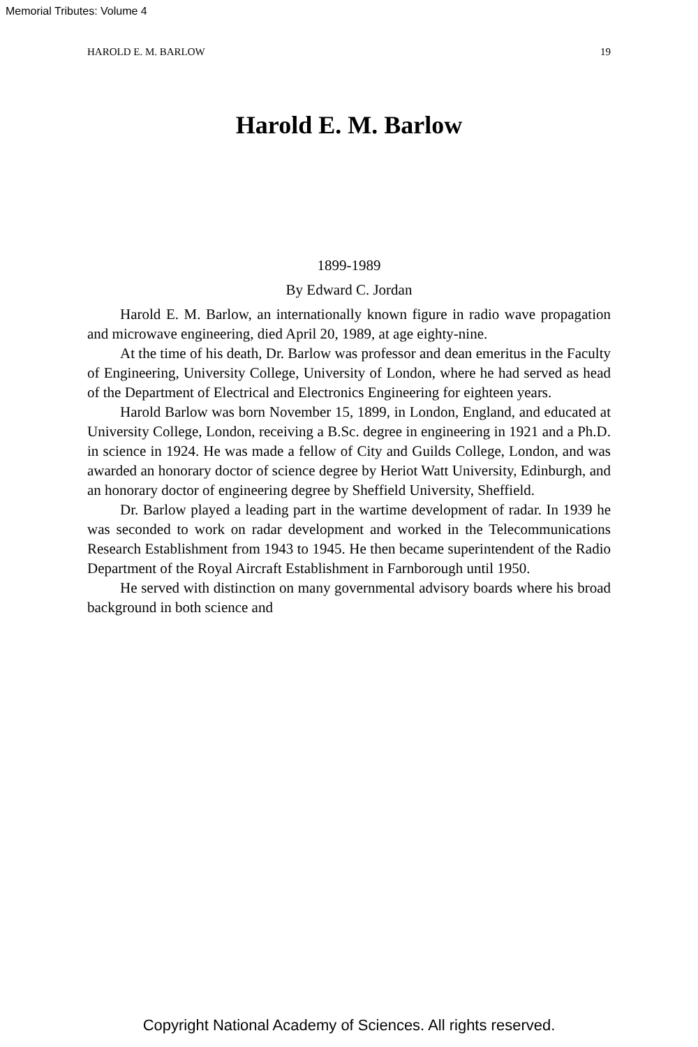Memorial Tributes: Volume 4
HAROLD E. M. BARLOW 19
Harold E. M. Barlow
1899-1989
By Edward C. Jordan
Harold E. M. Barlow, an internationally known figure in radio wave propagation and microwave engineering, died April 20, 1989, at age eighty-nine.
At the time of his death, Dr. Barlow was professor and dean emeritus in the Faculty of Engineering, University College, University of London, where he had served as head of the Department of Electrical and Electronics Engineering for eighteen years.
Harold Barlow was born November 15, 1899, in London, England, and educated at University College, London, receiving a B.Sc. degree in engineering in 1921 and a Ph.D. in science in 1924. He was made a fellow of City and Guilds College, London, and was awarded an honorary doctor of science degree by Heriot Watt University, Edinburgh, and an honorary doctor of engineering degree by Sheffield University, Sheffield.
Dr. Barlow played a leading part in the wartime development of radar. In 1939 he was seconded to work on radar development and worked in the Telecommunications Research Establishment from 1943 to 1945. He then became superintendent of the Radio Department of the Royal Aircraft Establishment in Farnborough until 1950.
He served with distinction on many governmental advisory boards where his broad background in both science and
Copyright National Academy of Sciences. All rights reserved.